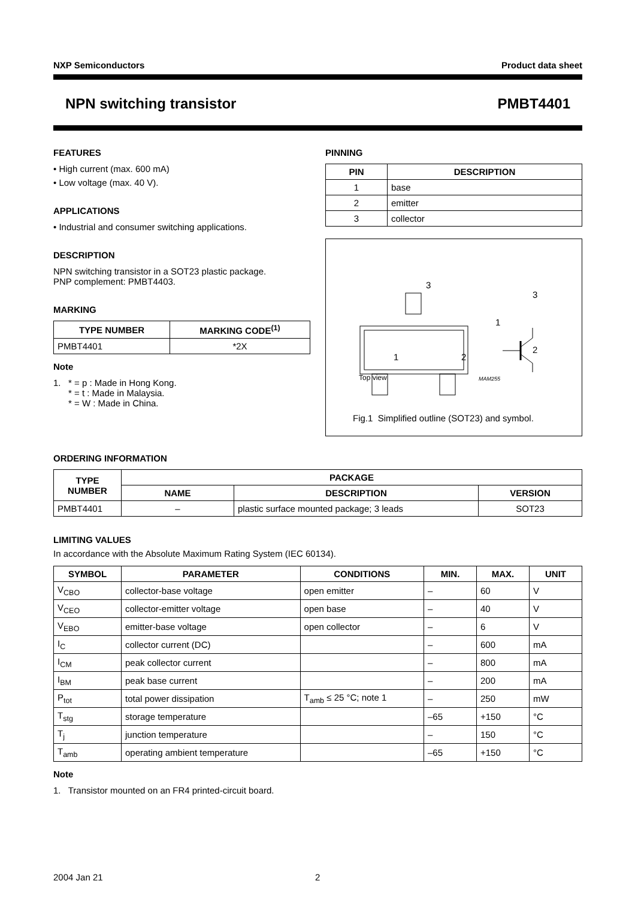NXP Semiconductors Product data sheet
NPN switching transistor PMBT4401
FEATURES
• High current (max. 600 mA)
• Low voltage (max. 40 V).
APPLICATIONS
• Industrial and consumer switching applications.
DESCRIPTION
NPN switching transistor in a SOT23 plastic package.
PNP complement: PMBT4403.
MARKING
| TYPE NUMBER | MARKING CODE<sup>(1)</sup> |
| --- | --- |
| PMBT4401 | *2X |
Note
1. * = p : Made in Hong Kong.
* = t : Made in Malaysia.
* = W : Made in China.
PINNING
| PIN | DESCRIPTION |
| --- | --- |
| 1 | base |
| 2 | emitter |
| 3 | collector |
3
1 2
3
1
2
Top view MAM255
Fig.1 Simplified outline (SOT23) and symbol.
ORDERING INFORMATION
| TYPE NUMBER | PACKAGE | | |
| --- | --- | --- | --- |
| | NAME | DESCRIPTION | VERSION |
| PMBT4401 | – | plastic surface mounted package; 3 leads | SOT23 |
LIMITING VALUES
In accordance with the Absolute Maximum Rating System (IEC 60134).
| SYMBOL | PARAMETER | CONDITIONS | MIN. | MAX. | UNIT |
| --- | --- | --- | --- | --- | --- |
| V<sub>CBO</sub> | collector-base voltage | open emitter | – | 60 | V |
| V<sub>CEO</sub> | collector-emitter voltage | open base | – | 40 | V |
| V<sub>EBO</sub> | emitter-base voltage | open collector | – | 6 | V |
| I<sub>C</sub> | collector current (DC) | | – | 600 | mA |
| I<sub>CM</sub> | peak collector current | | – | 800 | mA |
| I<sub>BM</sub> | peak base current | | – | 200 | mA |
| P<sub>tot</sub> | total power dissipation | T<sub>amb</sub> ≤ 25 °C; note 1 | – | 250 | mW |
| T<sub>stg</sub> | storage temperature | | –65 | +150 | °C |
| T<sub>j</sub> | junction temperature | | – | 150 | °C |
| T<sub>amb</sub> | operating ambient temperature | | –65 | +150 | °C |
Note
1. Transistor mounted on an FR4 printed-circuit board.
2004 Jan 21 2